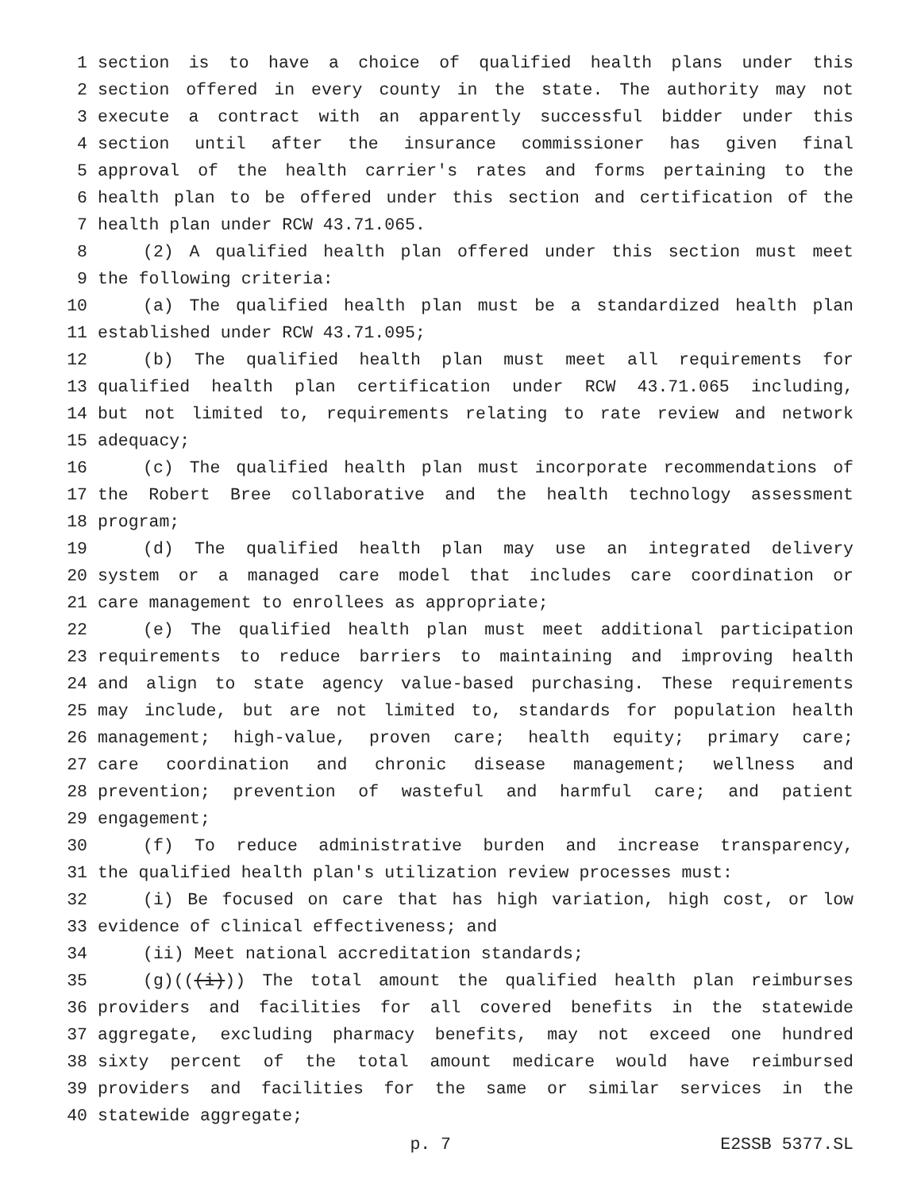1 section is to have a choice of qualified health plans under this
2 section offered in every county in the state. The authority may not
3 execute a contract with an apparently successful bidder under this
4 section until after the insurance commissioner has given final
5 approval of the health carrier's rates and forms pertaining to the
6 health plan to be offered under this section and certification of the
7 health plan under RCW 43.71.065.
8 (2) A qualified health plan offered under this section must meet
9 the following criteria:
10 (a) The qualified health plan must be a standardized health plan
11 established under RCW 43.71.095;
12 (b) The qualified health plan must meet all requirements for
13 qualified health plan certification under RCW 43.71.065 including,
14 but not limited to, requirements relating to rate review and network
15 adequacy;
16 (c) The qualified health plan must incorporate recommendations of
17 the Robert Bree collaborative and the health technology assessment
18 program;
19 (d) The qualified health plan may use an integrated delivery
20 system or a managed care model that includes care coordination or
21 care management to enrollees as appropriate;
22 (e) The qualified health plan must meet additional participation
23 requirements to reduce barriers to maintaining and improving health
24 and align to state agency value-based purchasing. These requirements
25 may include, but are not limited to, standards for population health
26 management; high-value, proven care; health equity; primary care;
27 care coordination and chronic disease management; wellness and
28 prevention; prevention of wasteful and harmful care; and patient
29 engagement;
30 (f) To reduce administrative burden and increase transparency,
31 the qualified health plan's utilization review processes must:
32 (i) Be focused on care that has high variation, high cost, or low
33 evidence of clinical effectiveness; and
34 (ii) Meet national accreditation standards;
35 (g)(((i))) The total amount the qualified health plan reimburses
36 providers and facilities for all covered benefits in the statewide
37 aggregate, excluding pharmacy benefits, may not exceed one hundred
38 sixty percent of the total amount medicare would have reimbursed
39 providers and facilities for the same or similar services in the
40 statewide aggregate;
p. 7 E2SSB 5377.SL